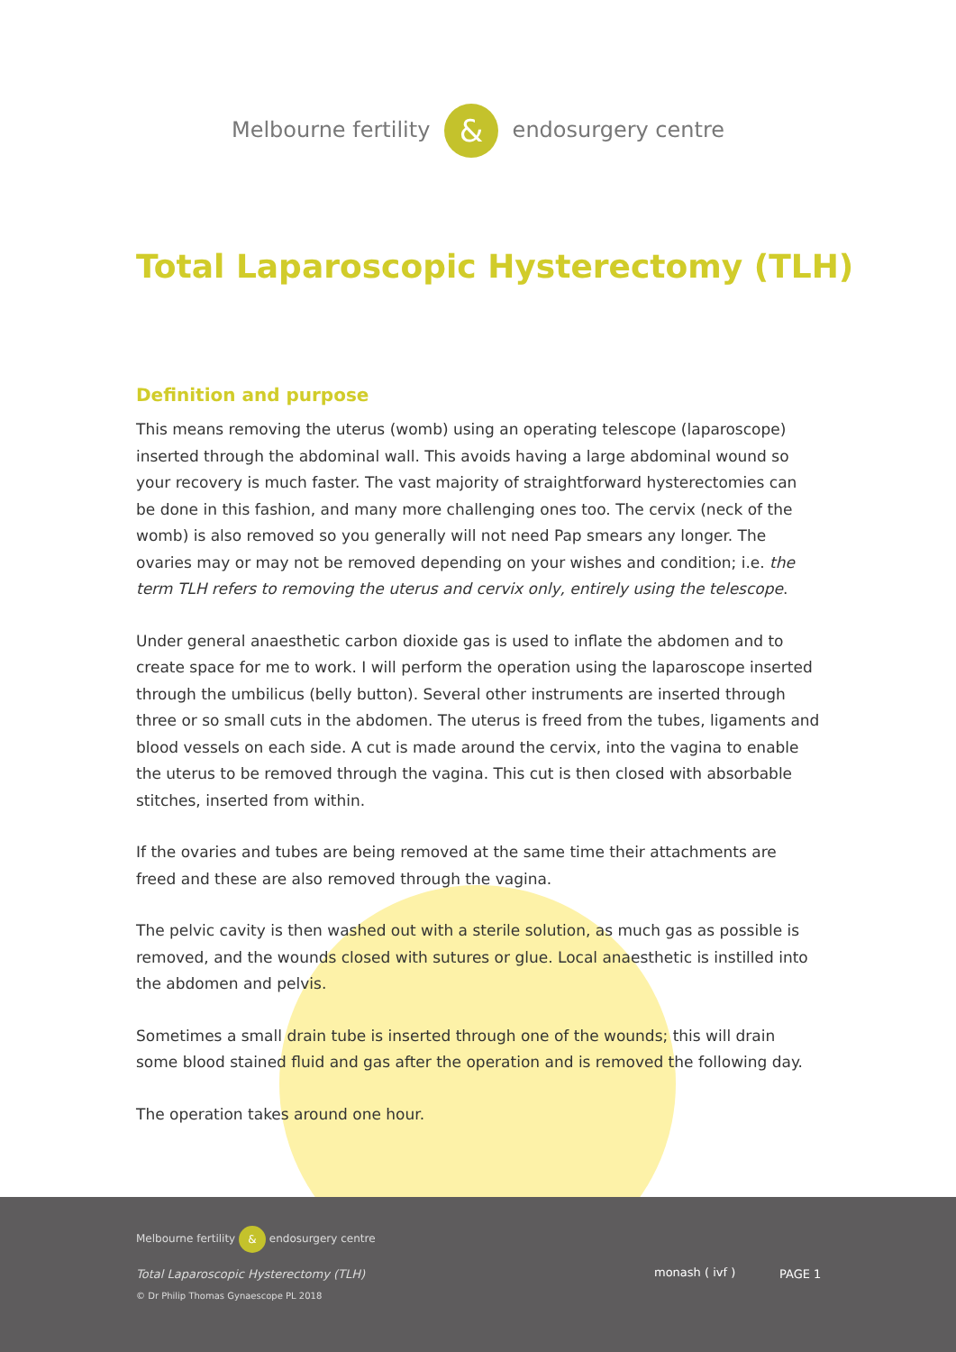Melbourne fertility & endosurgery centre
Total Laparoscopic Hysterectomy (TLH)
Definition and purpose
This means removing the uterus (womb) using an operating telescope (laparoscope) inserted through the abdominal wall. This avoids having a large abdominal wound so your recovery is much faster. The vast majority of straightforward hysterectomies can be done in this fashion, and many more challenging ones too. The cervix (neck of the womb) is also removed so you generally will not need Pap smears any longer. The ovaries may or may not be removed depending on your wishes and condition; i.e. the term TLH refers to removing the uterus and cervix only, entirely using the telescope.
Under general anaesthetic carbon dioxide gas is used to inflate the abdomen and to create space for me to work. I will perform the operation using the laparoscope inserted through the umbilicus (belly button). Several other instruments are inserted through three or so small cuts in the abdomen. The uterus is freed from the tubes, ligaments and blood vessels on each side. A cut is made around the cervix, into the vagina to enable the uterus to be removed through the vagina. This cut is then closed with absorbable stitches, inserted from within.
If the ovaries and tubes are being removed at the same time their attachments are freed and these are also removed through the vagina.
The pelvic cavity is then washed out with a sterile solution, as much gas as possible is removed, and the wounds closed with sutures or glue. Local anaesthetic is instilled into the abdomen and pelvis.
Sometimes a small drain tube is inserted through one of the wounds; this will drain some blood stained fluid and gas after the operation and is removed the following day.
The operation takes around one hour.
Melbourne fertility & endosurgery centre
Total Laparoscopic Hysterectomy (TLH)
© Dr Philip Thomas Gynaescope PL 2018
monash ( ivf ) PAGE 1